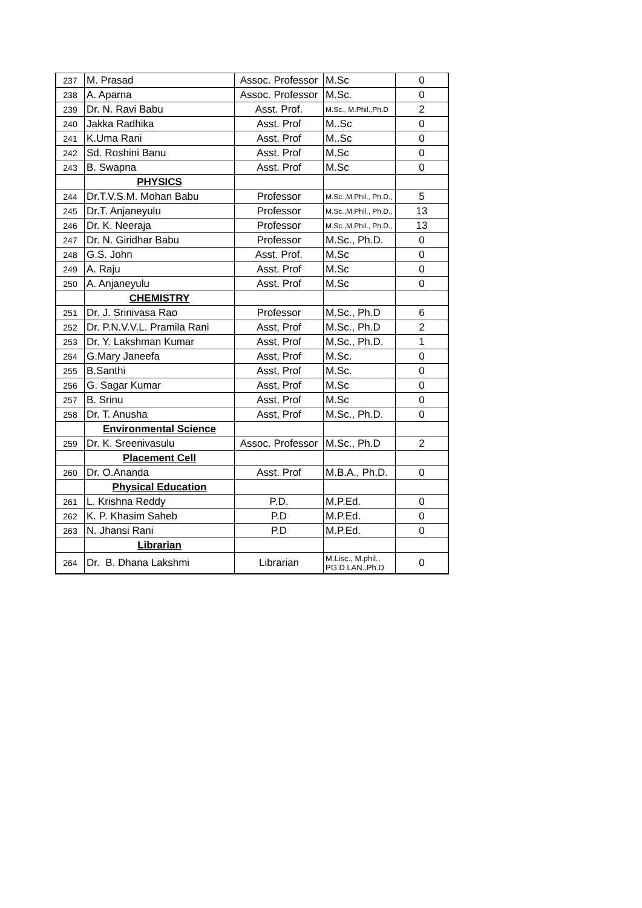| 237 | M. Prasad | Assoc. Professor | M.Sc | 0 |
| 238 | A. Aparna | Assoc. Professor | M.Sc. | 0 |
| 239 | Dr. N. Ravi Babu | Asst. Prof. | M.Sc., M.Phil.,Ph.D | 2 |
| 240 | Jakka Radhika | Asst. Prof | M..Sc | 0 |
| 241 | K.Uma Rani | Asst. Prof | M..Sc | 0 |
| 242 | Sd. Roshini Banu | Asst. Prof | M.Sc | 0 |
| 243 | B. Swapna | Asst. Prof | M.Sc | 0 |
| | PHYSICS | | | |
| 244 | Dr.T.V.S.M. Mohan Babu | Professor | M.Sc.,M.Phil., Ph.D., | 5 |
| 245 | Dr.T. Anjaneyulu | Professor | M.Sc.,M.Phil., Ph.D., | 13 |
| 246 | Dr. K. Neeraja | Professor | M.Sc.,M.Phil., Ph.D., | 13 |
| 247 | Dr. N. Giridhar Babu | Professor | M.Sc., Ph.D. | 0 |
| 248 | G.S. John | Asst. Prof. | M.Sc | 0 |
| 249 | A. Raju | Asst. Prof | M.Sc | 0 |
| 250 | A. Anjaneyulu | Asst. Prof | M.Sc | 0 |
| | CHEMISTRY | | | |
| 251 | Dr. J. Srinivasa Rao | Professor | M.Sc., Ph.D | 6 |
| 252 | Dr. P.N.V.V.L. Pramila Rani | Asst, Prof | M.Sc., Ph.D | 2 |
| 253 | Dr. Y. Lakshman Kumar | Asst, Prof | M.Sc., Ph.D. | 1 |
| 254 | G.Mary Janeefa | Asst, Prof | M.Sc. | 0 |
| 255 | B.Santhi | Asst, Prof | M.Sc. | 0 |
| 256 | G. Sagar Kumar | Asst, Prof | M.Sc | 0 |
| 257 | B. Srinu | Asst, Prof | M.Sc | 0 |
| 258 | Dr. T. Anusha | Asst, Prof | M.Sc., Ph.D. | 0 |
| | Environmental Science | | | |
| 259 | Dr. K. Sreenivasulu | Assoc. Professor | M.Sc., Ph.D | 2 |
| | Placement Cell | | | |
| 260 | Dr. O.Ananda | Asst. Prof | M.B.A., Ph.D. | 0 |
| | Physical Education | | | |
| 261 | L. Krishna Reddy | P.D. | M.P.Ed. | 0 |
| 262 | K. P. Khasim Saheb | P.D | M.P.Ed. | 0 |
| 263 | N. Jhansi Rani | P.D | M.P.Ed. | 0 |
| | Librarian | | | |
| 264 | Dr. B. Dhana Lakshmi | Librarian | M.Lisc., M.phil., PG.D.LAN.,Ph.D | 0 |